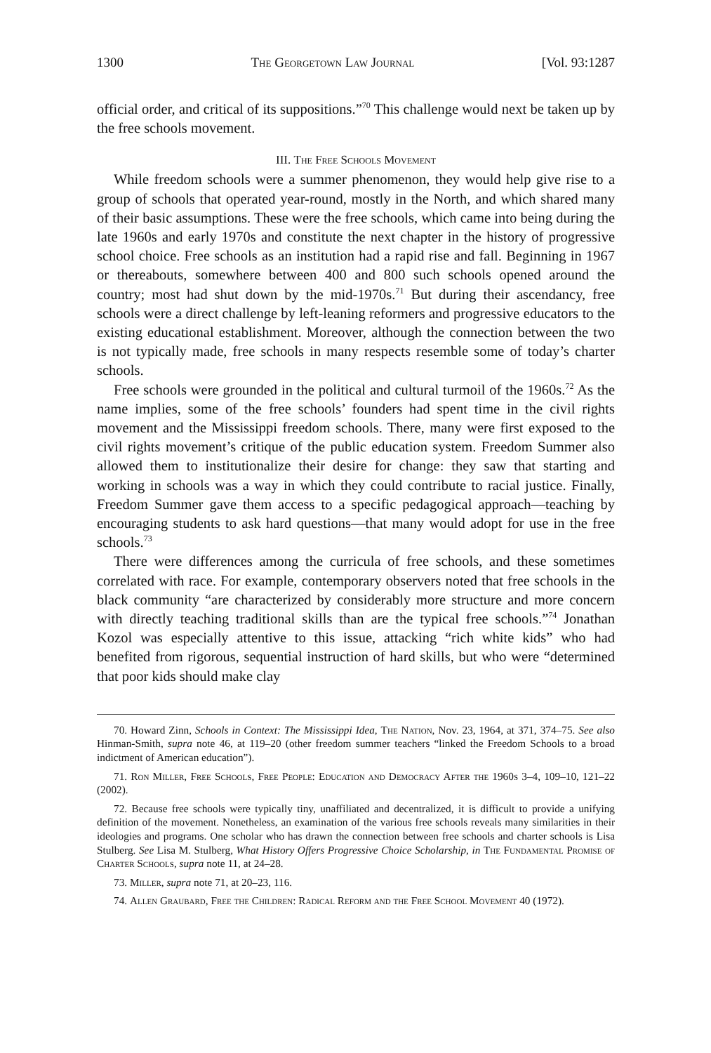1300 The Georgetown Law Journal [Vol. 93:1287
official order, and critical of its suppositions.”<sup>70</sup> This challenge would next be taken up by the free schools movement.
III. The Free Schools Movement
While freedom schools were a summer phenomenon, they would help give rise to a group of schools that operated year-round, mostly in the North, and which shared many of their basic assumptions. These were the free schools, which came into being during the late 1960s and early 1970s and constitute the next chapter in the history of progressive school choice. Free schools as an institution had a rapid rise and fall. Beginning in 1967 or thereabouts, somewhere between 400 and 800 such schools opened around the country; most had shut down by the mid-1970s.<sup>71</sup> But during their ascendancy, free schools were a direct challenge by left-leaning reformers and progressive educators to the existing educational establishment. Moreover, although the connection between the two is not typically made, free schools in many respects resemble some of today’s charter schools.
Free schools were grounded in the political and cultural turmoil of the 1960s.<sup>72</sup> As the name implies, some of the free schools’ founders had spent time in the civil rights movement and the Mississippi freedom schools. There, many were first exposed to the civil rights movement’s critique of the public education system. Freedom Summer also allowed them to institutionalize their desire for change: they saw that starting and working in schools was a way in which they could contribute to racial justice. Finally, Freedom Summer gave them access to a specific pedagogical approach—teaching by encouraging students to ask hard questions—that many would adopt for use in the free schools.<sup>73</sup>
There were differences among the curricula of free schools, and these sometimes correlated with race. For example, contemporary observers noted that free schools in the black community “are characterized by considerably more structure and more concern with directly teaching traditional skills than are the typical free schools.”<sup>74</sup> Jonathan Kozol was especially attentive to this issue, attacking “rich white kids” who had benefited from rigorous, sequential instruction of hard skills, but who were “determined that poor kids should make clay
70. Howard Zinn, Schools in Context: The Mississippi Idea, The Nation, Nov. 23, 1964, at 371, 374–75. See also Hinman-Smith, supra note 46, at 119–20 (other freedom summer teachers “linked the Freedom Schools to a broad indictment of American education”).
71. Ron Miller, Free Schools, Free People: Education and Democracy After the 1960s 3–4, 109–10, 121–22 (2002).
72. Because free schools were typically tiny, unaffiliated and decentralized, it is difficult to provide a unifying definition of the movement. Nonetheless, an examination of the various free schools reveals many similarities in their ideologies and programs. One scholar who has drawn the connection between free schools and charter schools is Lisa Stulberg. See Lisa M. Stulberg, What History Offers Progressive Choice Scholarship, in The Fundamental Promise of Charter Schools, supra note 11, at 24–28.
73. Miller, supra note 71, at 20–23, 116.
74. Allen Graubard, Free the Children: Radical Reform and the Free School Movement 40 (1972).